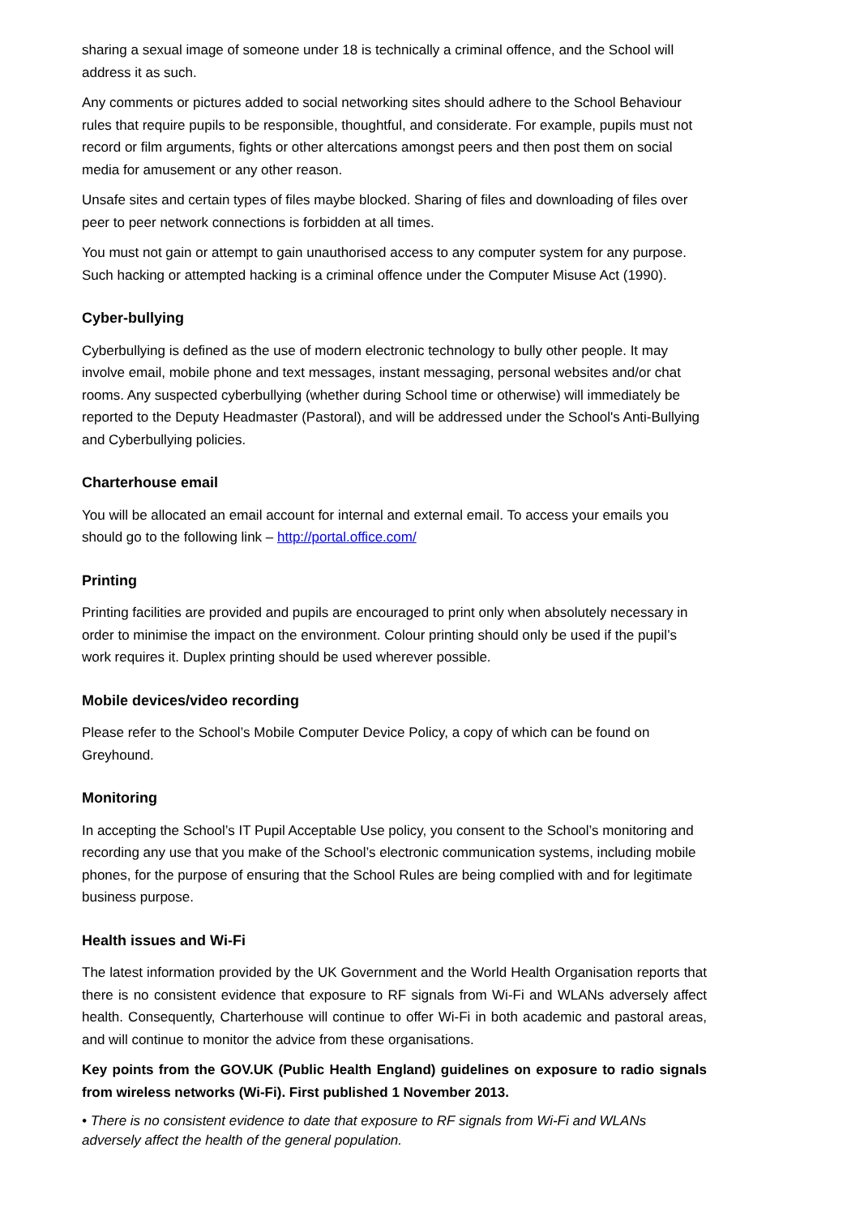sharing a sexual image of someone under 18 is technically a criminal offence, and the School will address it as such.
Any comments or pictures added to social networking sites should adhere to the School Behaviour rules that require pupils to be responsible, thoughtful, and considerate. For example, pupils must not record or film arguments, fights or other altercations amongst peers and then post them on social media for amusement or any other reason.
Unsafe sites and certain types of files maybe blocked. Sharing of files and downloading of files over peer to peer network connections is forbidden at all times.
You must not gain or attempt to gain unauthorised access to any computer system for any purpose. Such hacking or attempted hacking is a criminal offence under the Computer Misuse Act (1990).
Cyber-bullying
Cyberbullying is defined as the use of modern electronic technology to bully other people. It may involve email, mobile phone and text messages, instant messaging, personal websites and/or chat rooms. Any suspected cyberbullying (whether during School time or otherwise) will immediately be reported to the Deputy Headmaster (Pastoral), and will be addressed under the School's Anti-Bullying and Cyberbullying policies.
Charterhouse email
You will be allocated an email account for internal and external email. To access your emails you should go to the following link – http://portal.office.com/
Printing
Printing facilities are provided and pupils are encouraged to print only when absolutely necessary in order to minimise the impact on the environment. Colour printing should only be used if the pupil’s work requires it. Duplex printing should be used wherever possible.
Mobile devices/video recording
Please refer to the School’s Mobile Computer Device Policy, a copy of which can be found on Greyhound.
Monitoring
In accepting the School’s IT Pupil Acceptable Use policy, you consent to the School’s monitoring and recording any use that you make of the School’s electronic communication systems, including mobile phones, for the purpose of ensuring that the School Rules are being complied with and for legitimate business purpose.
Health issues and Wi-Fi
The latest information provided by the UK Government and the World Health Organisation reports that there is no consistent evidence that exposure to RF signals from Wi-Fi and WLANs adversely affect health. Consequently, Charterhouse will continue to offer Wi-Fi in both academic and pastoral areas, and will continue to monitor the advice from these organisations.
Key points from the GOV.UK (Public Health England) guidelines on exposure to radio signals from wireless networks (Wi-Fi). First published 1 November 2013.
• There is no consistent evidence to date that exposure to RF signals from Wi-Fi and WLANs adversely affect the health of the general population.